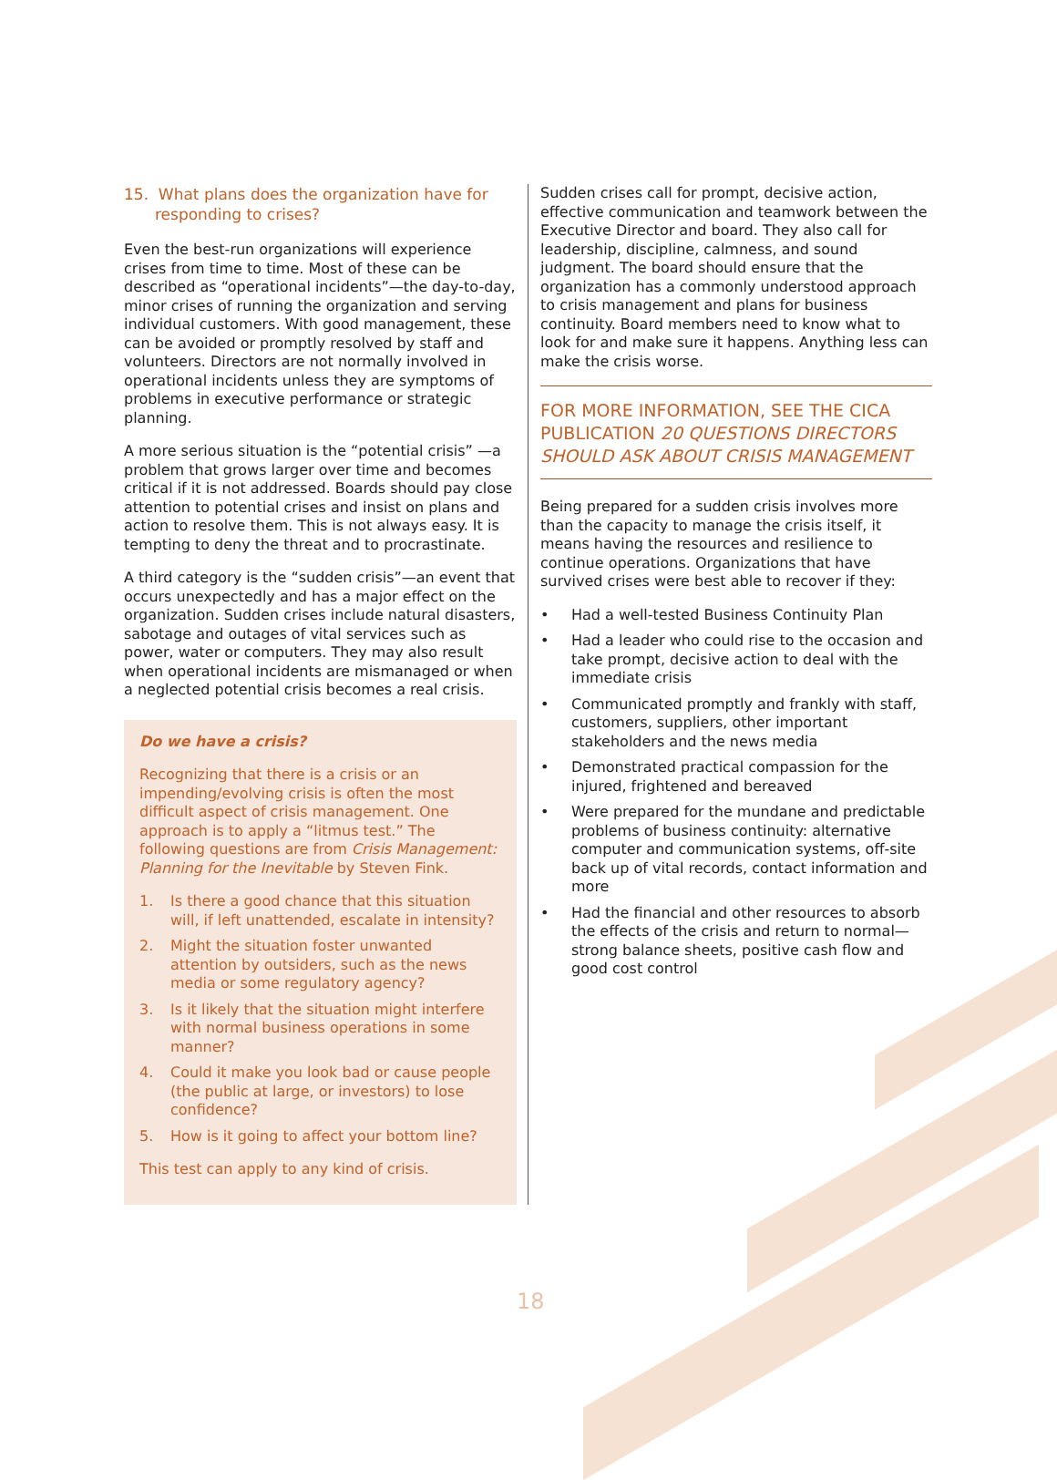15. What plans does the organization have for responding to crises?
Even the best-run organizations will experience crises from time to time. Most of these can be described as “operational incidents”—the day-to-day, minor crises of running the organization and serving individual customers. With good management, these can be avoided or promptly resolved by staff and volunteers. Directors are not normally involved in operational incidents unless they are symptoms of problems in executive performance or strategic planning.
A more serious situation is the “potential crisis” —a problem that grows larger over time and becomes critical if it is not addressed. Boards should pay close attention to potential crises and insist on plans and action to resolve them. This is not always easy. It is tempting to deny the threat and to procrastinate.
A third category is the “sudden crisis”—an event that occurs unexpectedly and has a major effect on the organization. Sudden crises include natural disasters, sabotage and outages of vital services such as power, water or computers. They may also result when operational incidents are mismanaged or when a neglected potential crisis becomes a real crisis.
Do we have a crisis?
Recognizing that there is a crisis or an impending/evolving crisis is often the most difficult aspect of crisis management. One approach is to apply a “litmus test.” The following questions are from Crisis Management: Planning for the Inevitable by Steven Fink.
1. Is there a good chance that this situation will, if left unattended, escalate in intensity?
2. Might the situation foster unwanted attention by outsiders, such as the news media or some regulatory agency?
3. Is it likely that the situation might interfere with normal business operations in some manner?
4. Could it make you look bad or cause people (the public at large, or investors) to lose confidence?
5. How is it going to affect your bottom line?
This test can apply to any kind of crisis.
Sudden crises call for prompt, decisive action, effective communication and teamwork between the Executive Director and board. They also call for leadership, discipline, calmness, and sound judgment. The board should ensure that the organization has a commonly understood approach to crisis management and plans for business continuity. Board members need to know what to look for and make sure it happens. Anything less can make the crisis worse.
FOR MORE INFORMATION, SEE THE CICA PUBLICATION 20 QUESTIONS DIRECTORS SHOULD ASK ABOUT CRISIS MANAGEMENT
Being prepared for a sudden crisis involves more than the capacity to manage the crisis itself, it means having the resources and resilience to continue operations. Organizations that have survived crises were best able to recover if they:
• Had a well-tested Business Continuity Plan
• Had a leader who could rise to the occasion and take prompt, decisive action to deal with the immediate crisis
• Communicated promptly and frankly with staff, customers, suppliers, other important stakeholders and the news media
• Demonstrated practical compassion for the injured, frightened and bereaved
• Were prepared for the mundane and predictable problems of business continuity: alternative computer and communication systems, off-site back up of vital records, contact information and more
• Had the financial and other resources to absorb the effects of the crisis and return to normal—strong balance sheets, positive cash flow and good cost control
18